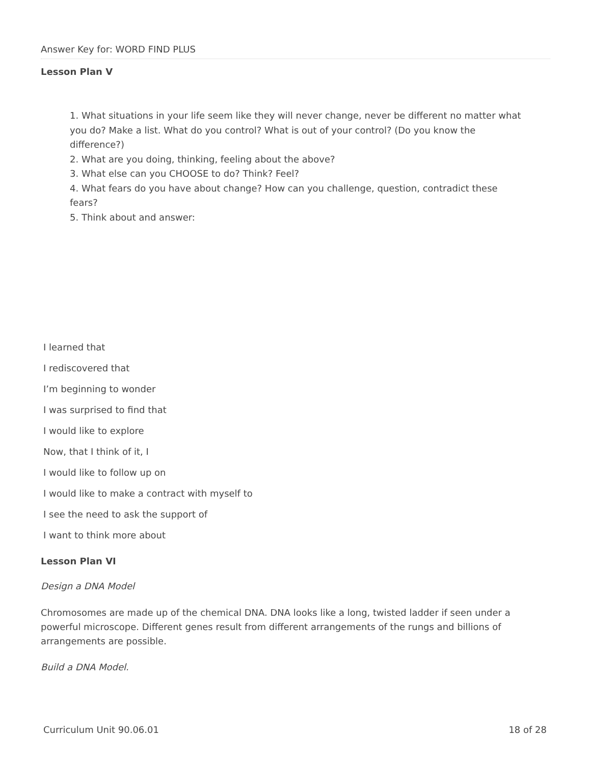Answer Key for: WORD FIND PLUS
Lesson Plan V
1. What situations in your life seem like they will never change, never be different no matter what you do? Make a list. What do you control? What is out of your control? (Do you know the difference?)
2. What are you doing, thinking, feeling about the above?
3. What else can you CHOOSE to do? Think? Feel?
4. What fears do you have about change? How can you challenge, question, contradict these fears?
5. Think about and answer:
I learned that
I rediscovered that
I’m beginning to wonder
I was surprised to find that
I would like to explore
Now, that I think of it, I
I would like to follow up on
I would like to make a contract with myself to
I see the need to ask the support of
I want to think more about
Lesson Plan VI
Design a DNA Model
Chromosomes are made up of the chemical DNA. DNA looks like a long, twisted ladder if seen under a powerful microscope. Different genes result from different arrangements of the rungs and billions of arrangements are possible.
Build a DNA Model.
Curriculum Unit 90.06.01 18 of 28